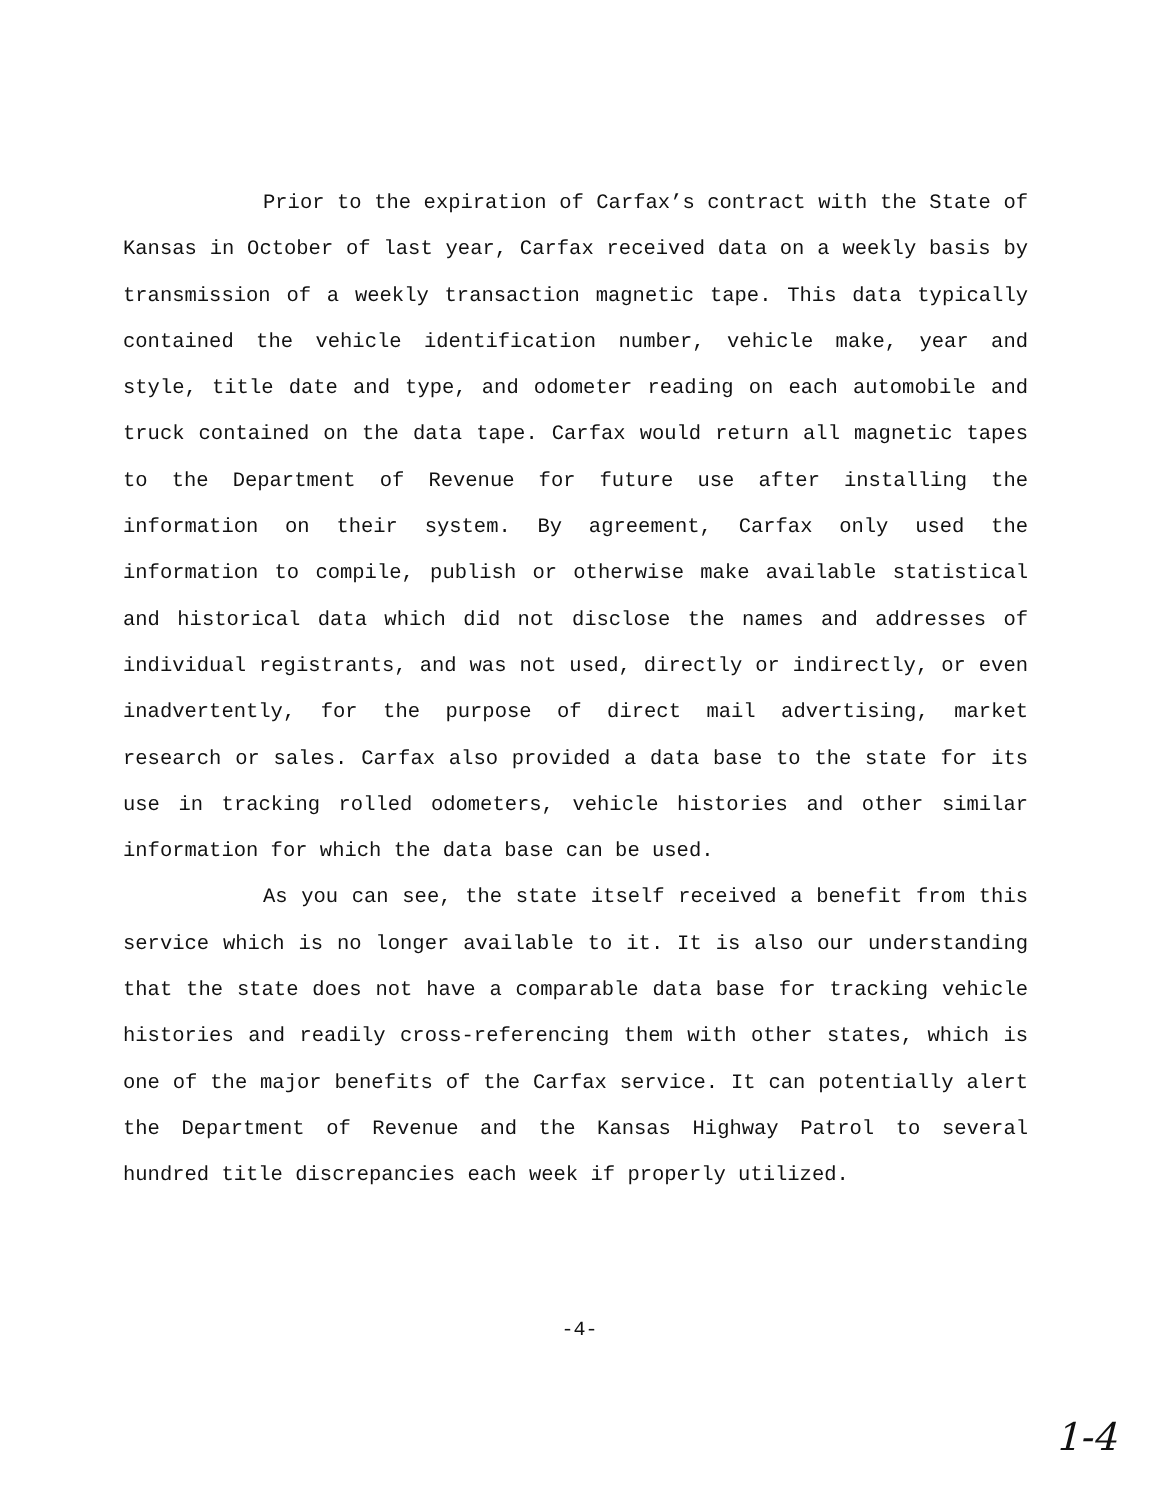Prior to the expiration of Carfax’s contract with the State of Kansas in October of last year, Carfax received data on a weekly basis by transmission of a weekly transaction magnetic tape. This data typically contained the vehicle identification number, vehicle make, year and style, title date and type, and odometer reading on each automobile and truck contained on the data tape. Carfax would return all magnetic tapes to the Department of Revenue for future use after installing the information on their system. By agreement, Carfax only used the information to compile, publish or otherwise make available statistical and historical data which did not disclose the names and addresses of individual registrants, and was not used, directly or indirectly, or even inadvertently, for the purpose of direct mail advertising, market research or sales. Carfax also provided a data base to the state for its use in tracking rolled odometers, vehicle histories and other similar information for which the data base can be used.
As you can see, the state itself received a benefit from this service which is no longer available to it. It is also our understanding that the state does not have a comparable data base for tracking vehicle histories and readily cross-referencing them with other states, which is one of the major benefits of the Carfax service. It can potentially alert the Department of Revenue and the Kansas Highway Patrol to several hundred title discrepancies each week if properly utilized.
-4-
1-4